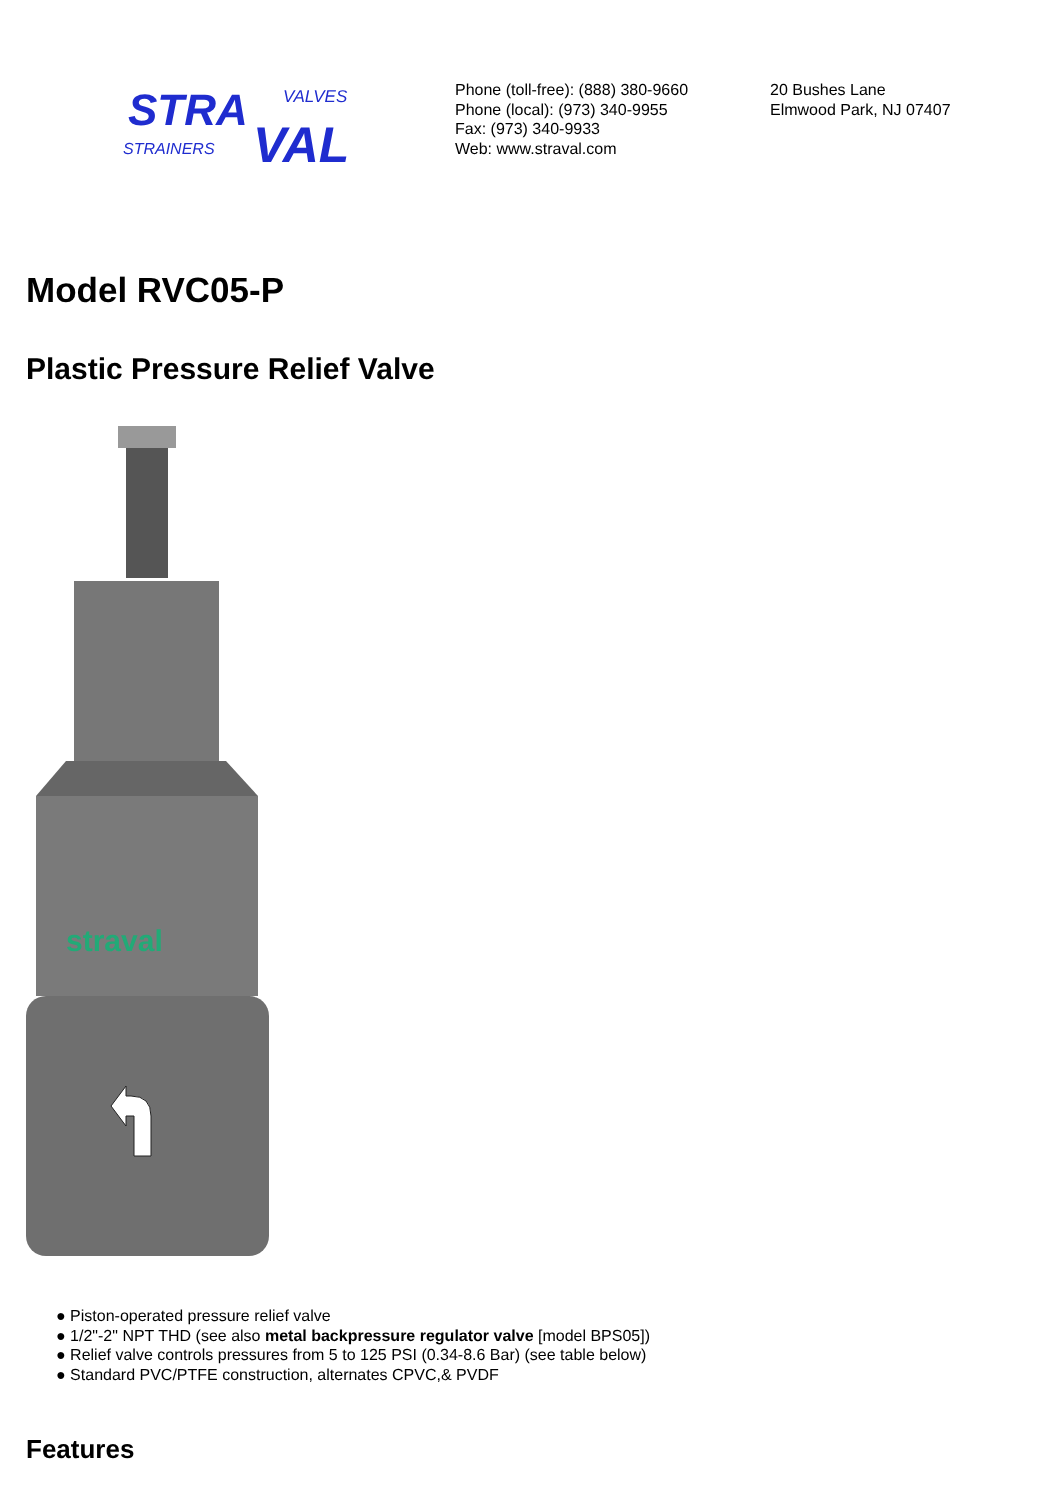STRA
VALVES
STRAINERS
VAL
Phone (toll-free): (888) 380-9660
Phone (local): (973) 340-9955
Fax: (973) 340-9933
Web: www.straval.com
20 Bushes Lane
Elmwood Park, NJ 07407
Model RVC05-P
Plastic Pressure Relief Valve
straval
● Piston-operated pressure relief valve
● 1/2"-2" NPT THD (see also metal backpressure regulator valve [model BPS05])
● Relief valve controls pressures from 5 to 125 PSI (0.34-8.6 Bar) (see table below)
● Standard PVC/PTFE construction, alternates CPVC,& PVDF
Features